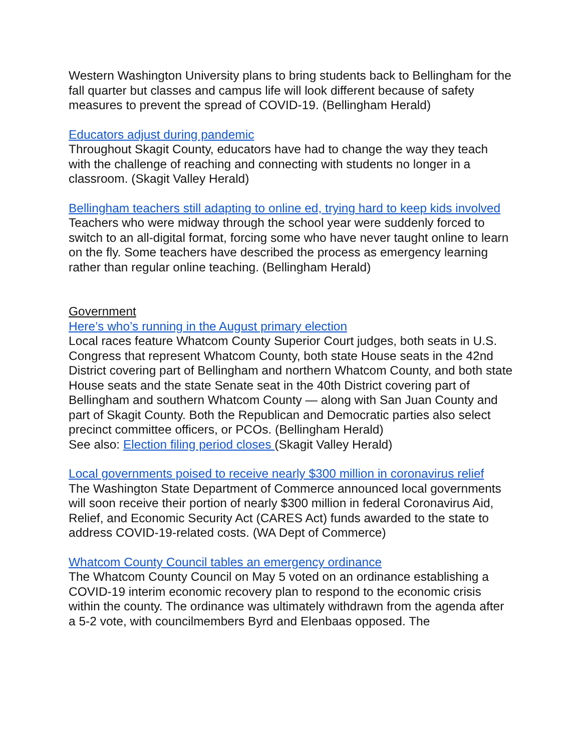Western Washington University plans to bring students back to Bellingham for the fall quarter but classes and campus life will look different because of safety measures to prevent the spread of COVID-19. (Bellingham Herald)
Educators adjust during pandemic
Throughout Skagit County, educators have had to change the way they teach with the challenge of reaching and connecting with students no longer in a classroom. (Skagit Valley Herald)
Bellingham teachers still adapting to online ed, trying hard to keep kids involved
Teachers who were midway through the school year were suddenly forced to switch to an all-digital format, forcing some who have never taught online to learn on the fly. Some teachers have described the process as emergency learning rather than regular online teaching. (Bellingham Herald)
Government
Here’s who’s running in the August primary election
Local races feature Whatcom County Superior Court judges, both seats in U.S. Congress that represent Whatcom County, both state House seats in the 42nd District covering part of Bellingham and northern Whatcom County, and both state House seats and the state Senate seat in the 40th District covering part of Bellingham and southern Whatcom County — along with San Juan County and part of Skagit County. Both the Republican and Democratic parties also select precinct committee officers, or PCOs. (Bellingham Herald)
See also: Election filing period closes (Skagit Valley Herald)
Local governments poised to receive nearly $300 million in coronavirus relief
The Washington State Department of Commerce announced local governments will soon receive their portion of nearly $300 million in federal Coronavirus Aid, Relief, and Economic Security Act (CARES Act) funds awarded to the state to address COVID-19-related costs. (WA Dept of Commerce)
Whatcom County Council tables an emergency ordinance
The Whatcom County Council on May 5 voted on an ordinance establishing a COVID-19 interim economic recovery plan to respond to the economic crisis within the county. The ordinance was ultimately withdrawn from the agenda after a 5-2 vote, with councilmembers Byrd and Elenbaas opposed. The